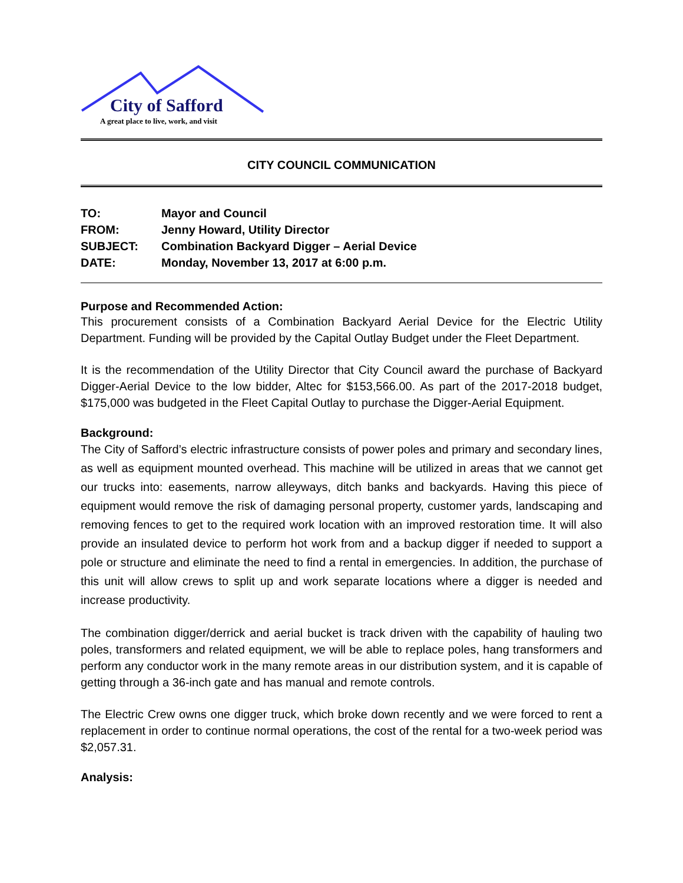City of Safford
A great place to live, work, and visit
CITY COUNCIL COMMUNICATION
| TO: | Mayor and Council |
| FROM: | Jenny Howard, Utility Director |
| SUBJECT: | Combination Backyard Digger – Aerial Device |
| DATE: | Monday, November 13, 2017 at 6:00 p.m. |
Purpose and Recommended Action:
This procurement consists of a Combination Backyard Aerial Device for the Electric Utility Department. Funding will be provided by the Capital Outlay Budget under the Fleet Department.
It is the recommendation of the Utility Director that City Council award the purchase of Backyard Digger-Aerial Device to the low bidder, Altec for $153,566.00. As part of the 2017-2018 budget, $175,000 was budgeted in the Fleet Capital Outlay to purchase the Digger-Aerial Equipment.
Background:
The City of Safford’s electric infrastructure consists of power poles and primary and secondary lines, as well as equipment mounted overhead. This machine will be utilized in areas that we cannot get our trucks into: easements, narrow alleyways, ditch banks and backyards. Having this piece of equipment would remove the risk of damaging personal property, customer yards, landscaping and removing fences to get to the required work location with an improved restoration time. It will also provide an insulated device to perform hot work from and a backup digger if needed to support a pole or structure and eliminate the need to find a rental in emergencies. In addition, the purchase of this unit will allow crews to split up and work separate locations where a digger is needed and increase productivity.
The combination digger/derrick and aerial bucket is track driven with the capability of hauling two poles, transformers and related equipment, we will be able to replace poles, hang transformers and perform any conductor work in the many remote areas in our distribution system, and it is capable of getting through a 36-inch gate and has manual and remote controls.
The Electric Crew owns one digger truck, which broke down recently and we were forced to rent a replacement in order to continue normal operations, the cost of the rental for a two-week period was $2,057.31.
Analysis: